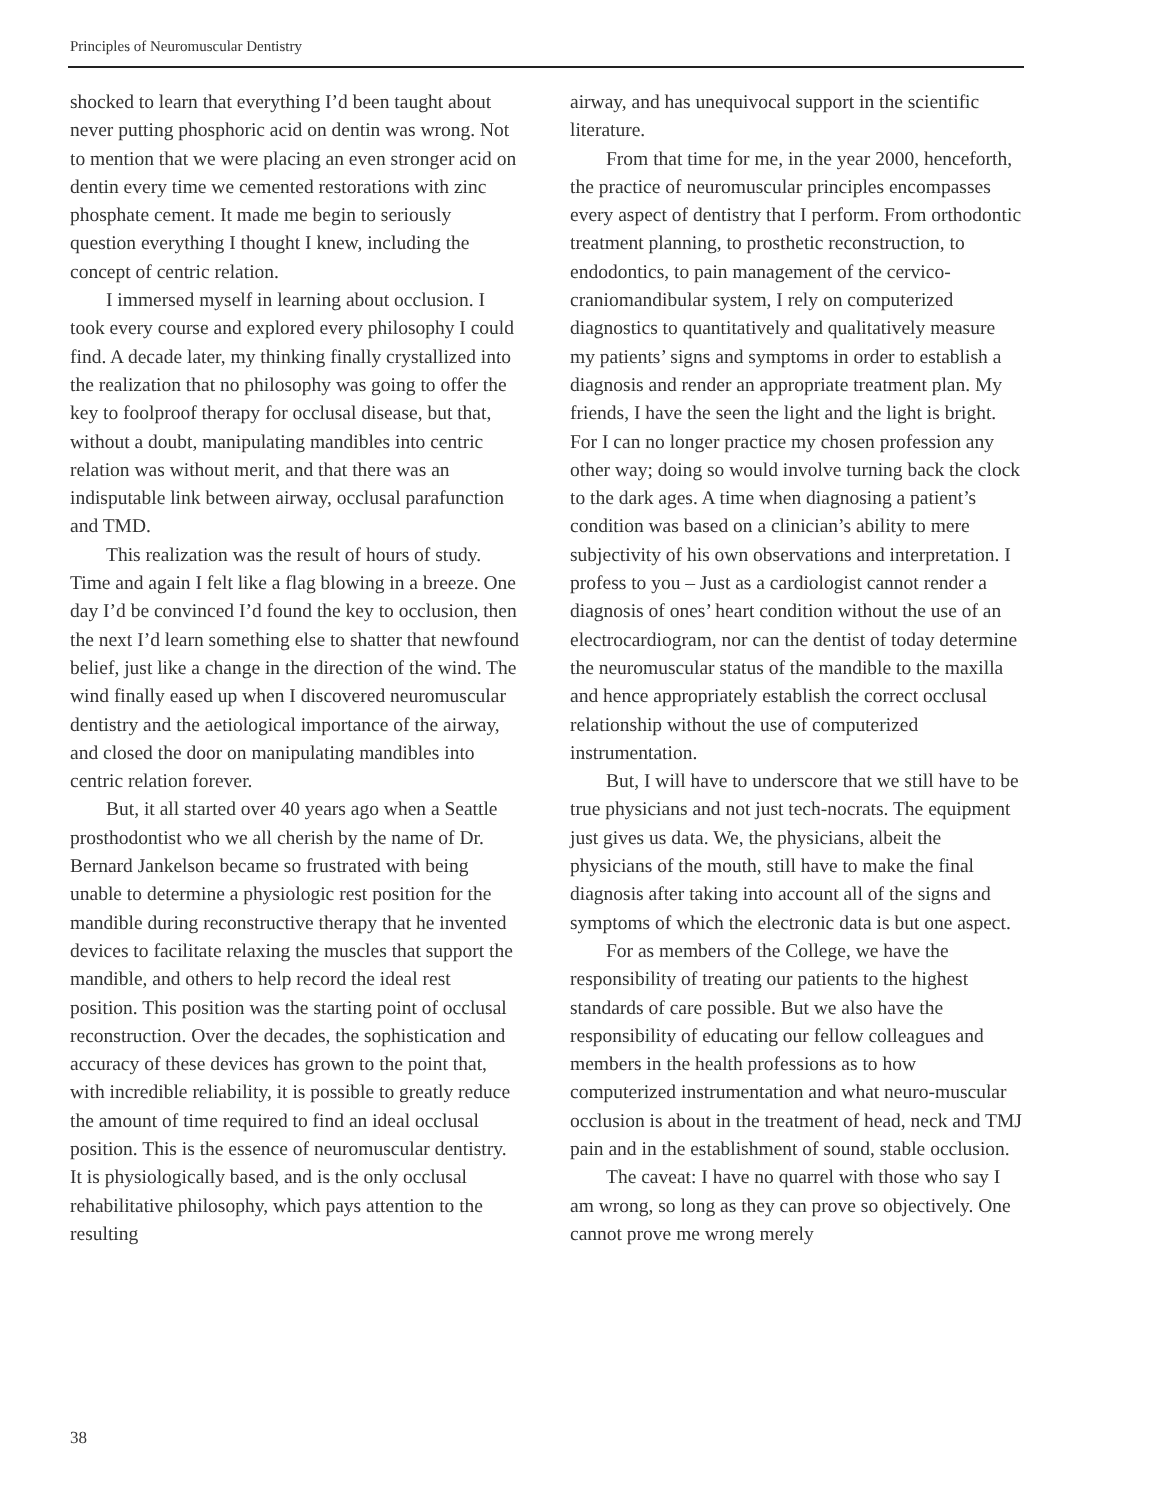Principles of Neuromuscular Dentistry
shocked to learn that everything I’d been taught about never putting phosphoric acid on dentin was wrong. Not to mention that we were placing an even stronger acid on dentin every time we cemented restorations with zinc phosphate cement. It made me begin to seriously question everything I thought I knew, including the concept of centric relation.
I immersed myself in learning about occlusion. I took every course and explored every philosophy I could find. A decade later, my thinking finally crystallized into the realization that no philosophy was going to offer the key to foolproof therapy for occlusal disease, but that, without a doubt, manipulating mandibles into centric relation was without merit, and that there was an indisputable link between airway, occlusal parafunction and TMD.
This realization was the result of hours of study. Time and again I felt like a flag blowing in a breeze. One day I’d be convinced I’d found the key to occlusion, then the next I’d learn something else to shatter that newfound belief, just like a change in the direction of the wind. The wind finally eased up when I discovered neuromuscular dentistry and the aetiological importance of the airway, and closed the door on manipulating mandibles into centric relation forever.
But, it all started over 40 years ago when a Seattle prosthodontist who we all cherish by the name of Dr. Bernard Jankelson became so frustrated with being unable to determine a physiologic rest position for the mandible during reconstructive therapy that he invented devices to facilitate relaxing the muscles that support the mandible, and others to help record the ideal rest position. This position was the starting point of occlusal reconstruction. Over the decades, the sophistication and accuracy of these devices has grown to the point that, with incredible reliability, it is possible to greatly reduce the amount of time required to find an ideal occlusal position. This is the essence of neuromuscular dentistry. It is physiologically based, and is the only occlusal rehabilitative philosophy, which pays attention to the resulting
airway, and has unequivocal support in the scientific literature.
From that time for me, in the year 2000, henceforth, the practice of neuromuscular principles encompasses every aspect of dentistry that I perform. From orthodontic treatment planning, to prosthetic reconstruction, to endodontics, to pain management of the cervico-craniomandibular system, I rely on computerized diagnostics to quantitatively and qualitatively measure my patients’ signs and symptoms in order to establish a diagnosis and render an appropriate treatment plan. My friends, I have the seen the light and the light is bright. For I can no longer practice my chosen profession any other way; doing so would involve turning back the clock to the dark ages. A time when diagnosing a patient’s condition was based on a clinician’s ability to mere subjectivity of his own observations and interpretation. I profess to you – Just as a cardiologist cannot render a diagnosis of ones’ heart condition without the use of an electrocardiogram, nor can the dentist of today determine the neuromuscular status of the mandible to the maxilla and hence appropriately establish the correct occlusal relationship without the use of computerized instrumentation.
But, I will have to underscore that we still have to be true physicians and not just tech-nocrats. The equipment just gives us data. We, the physicians, albeit the physicians of the mouth, still have to make the final diagnosis after taking into account all of the signs and symptoms of which the electronic data is but one aspect.
For as members of the College, we have the responsibility of treating our patients to the highest standards of care possible. But we also have the responsibility of educating our fellow colleagues and members in the health professions as to how computerized instrumentation and what neuro-muscular occlusion is about in the treatment of head, neck and TMJ pain and in the establishment of sound, stable occlusion.
The caveat: I have no quarrel with those who say I am wrong, so long as they can prove so objectively. One cannot prove me wrong merely
38